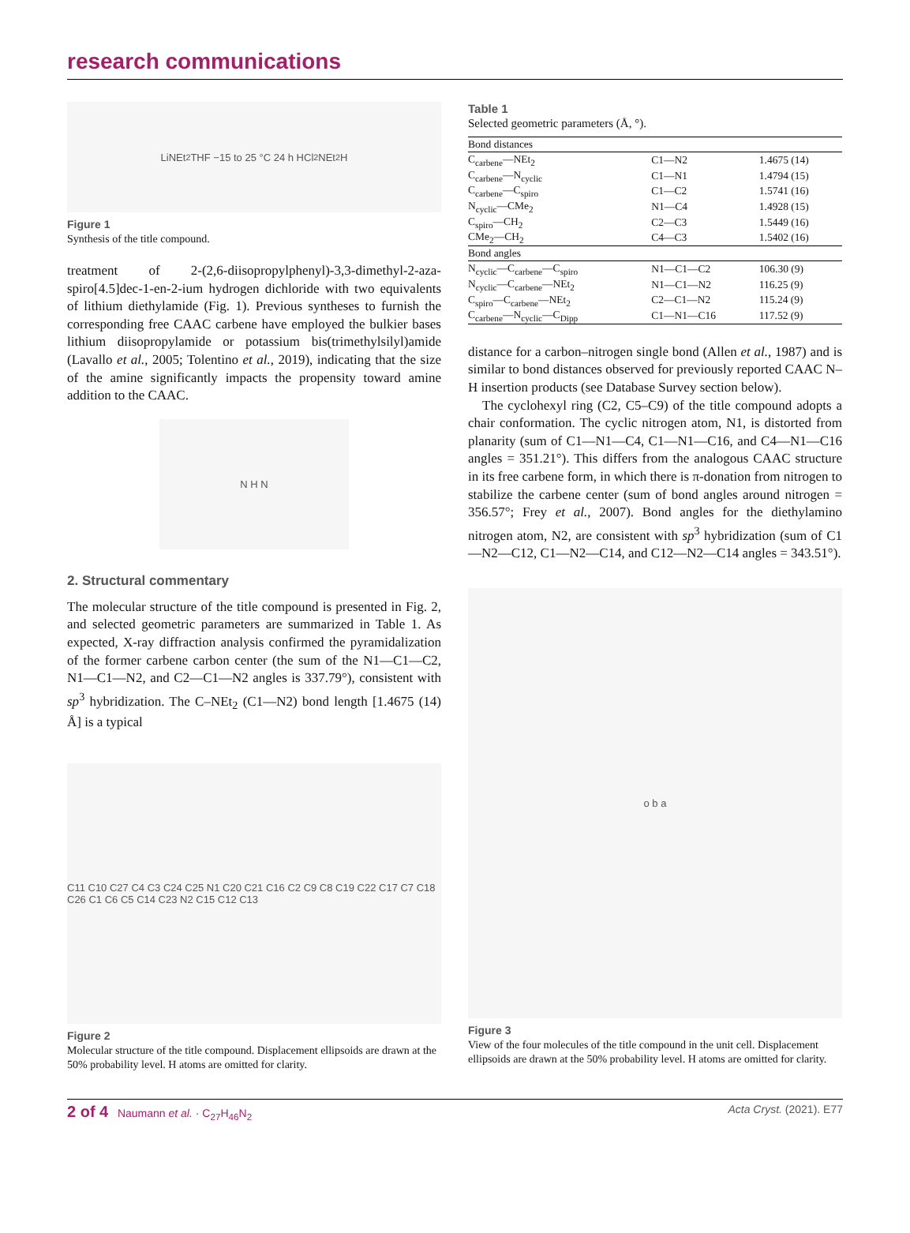research communications
LiNEt<sub>2</sub> THF −15 to 25 °C 24 h HCl<sub>2</sub> NEt<sub>2</sub> H
Figure 1
Synthesis of the title compound.
treatment of 2-(2,6-diisopropylphenyl)-3,3-dimethyl-2-aza-spiro[4.5]dec-1-en-2-ium hydrogen dichloride with two equivalents of lithium diethylamide (Fig. 1). Previous syntheses to furnish the corresponding free CAAC carbene have employed the bulkier bases lithium diisopropylamide or potassium bis(trimethylsilyl)amide (Lavallo et al., 2005; Tolentino et al., 2019), indicating that the size of the amine significantly impacts the propensity toward amine addition to the CAAC.
N H N
2. Structural commentary
The molecular structure of the title compound is presented in Fig. 2, and selected geometric parameters are summarized in Table 1. As expected, X-ray diffraction analysis confirmed the pyramidalization of the former carbene carbon center (the sum of the N1—C1—C2, N1—C1—N2, and C2—C1—N2 angles is 337.79°), consistent with sp<sup>3</sup> hybridization. The C–NEt<sub>2</sub> (C1—N2) bond length [1.4675 (14) Å] is a typical
C11 C10 C27 C4 C3 C24 C25 N1 C20 C21 C16 C2 C9 C8 C19 C22 C17 C7 C18 C26 C1 C6 C5 C14 C23 N2 C15 C12 C13
Figure 2
Molecular structure of the title compound. Displacement ellipsoids are drawn at the 50% probability level. H atoms are omitted for clarity.
Table 1
Selected geometric parameters (Å, °).
| Bond distances | | |
| --- | --- | --- |
| C<sub>carbene</sub>—NEt<sub>2</sub> | C1—N2 | 1.4675 (14) |
| C<sub>carbene</sub>—N<sub>cyclic</sub> | C1—N1 | 1.4794 (15) |
| C<sub>carbene</sub>—C<sub>spiro</sub> | C1—C2 | 1.5741 (16) |
| N<sub>cyclic</sub>—CMe<sub>2</sub> | N1—C4 | 1.4928 (15) |
| C<sub>spiro</sub>—CH<sub>2</sub> | C2—C3 | 1.5449 (16) |
| CMe<sub>2</sub>—CH<sub>2</sub> | C4—C3 | 1.5402 (16) |
| Bond angles | | |
| N<sub>cyclic</sub>—C<sub>carbene</sub>—C<sub>spiro</sub> | N1—C1—C2 | 106.30 (9) |
| N<sub>cyclic</sub>—C<sub>carbene</sub>—NEt<sub>2</sub> | N1—C1—N2 | 116.25 (9) |
| C<sub>spiro</sub>—C<sub>carbene</sub>—NEt<sub>2</sub> | C2—C1—N2 | 115.24 (9) |
| C<sub>carbene</sub>—N<sub>cyclic</sub>—C<sub>Dipp</sub> | C1—N1—C16 | 117.52 (9) |
distance for a carbon–nitrogen single bond (Allen et al., 1987) and is similar to bond distances observed for previously reported CAAC N–H insertion products (see Database Survey section below).
The cyclohexyl ring (C2, C5–C9) of the title compound adopts a chair conformation. The cyclic nitrogen atom, N1, is distorted from planarity (sum of C1—N1—C4, C1—N1—C16, and C4—N1—C16 angles = 351.21°). This differs from the analogous CAAC structure in its free carbene form, in which there is π-donation from nitrogen to stabilize the carbene center (sum of bond angles around nitrogen = 356.57°; Frey et al., 2007). Bond angles for the diethylamino nitrogen atom, N2, are consistent with sp<sup>3</sup> hybridization (sum of C1—N2—C12, C1—N2—C14, and C12—N2—C14 angles = 343.51°).
o b a
Figure 3
View of the four molecules of the title compound in the unit cell. Displacement ellipsoids are drawn at the 50% probability level. H atoms are omitted for clarity.
2 of 4 Naumann et al. · C<sub>27</sub>H<sub>46</sub>N<sub>2</sub> Acta Cryst. (2021). E77